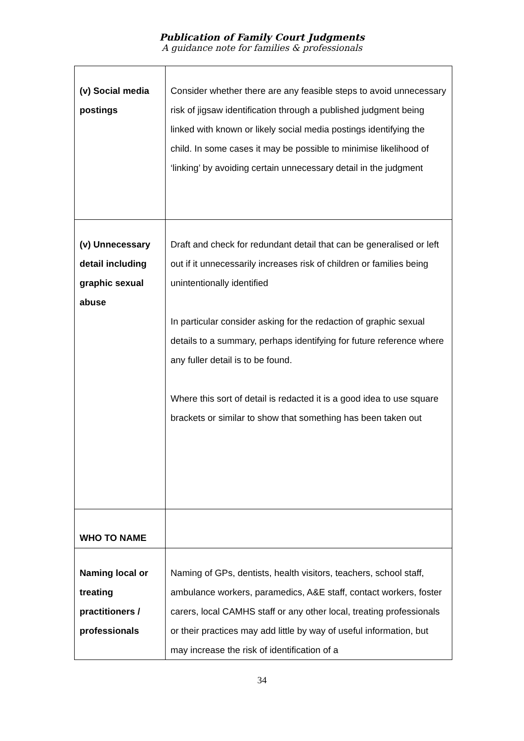Publication of Family Court Judgments
A guidance note for families & professionals
| (v) Social media postings | Consider whether there are any feasible steps to avoid unnecessary risk of jigsaw identification through a published judgment being linked with known or likely social media postings identifying the child. In some cases it may be possible to minimise likelihood of ‘linking’ by avoiding certain unnecessary detail in the judgment |
| (v) Unnecessary detail including graphic sexual abuse | Draft and check for redundant detail that can be generalised or left out if it unnecessarily increases risk of children or families being unintentionally identified In particular consider asking for the redaction of graphic sexual details to a summary, perhaps identifying for future reference where any fuller detail is to be found. Where this sort of detail is redacted it is a good idea to use square brackets or similar to show that something has been taken out |
| WHO TO NAME | |
| Naming local or treating practitioners / professionals | Naming of GPs, dentists, health visitors, teachers, school staff, ambulance workers, paramedics, A&E staff, contact workers, foster carers, local CAMHS staff or any other local, treating professionals or their practices may add little by way of useful information, but may increase the risk of identification of a |
34